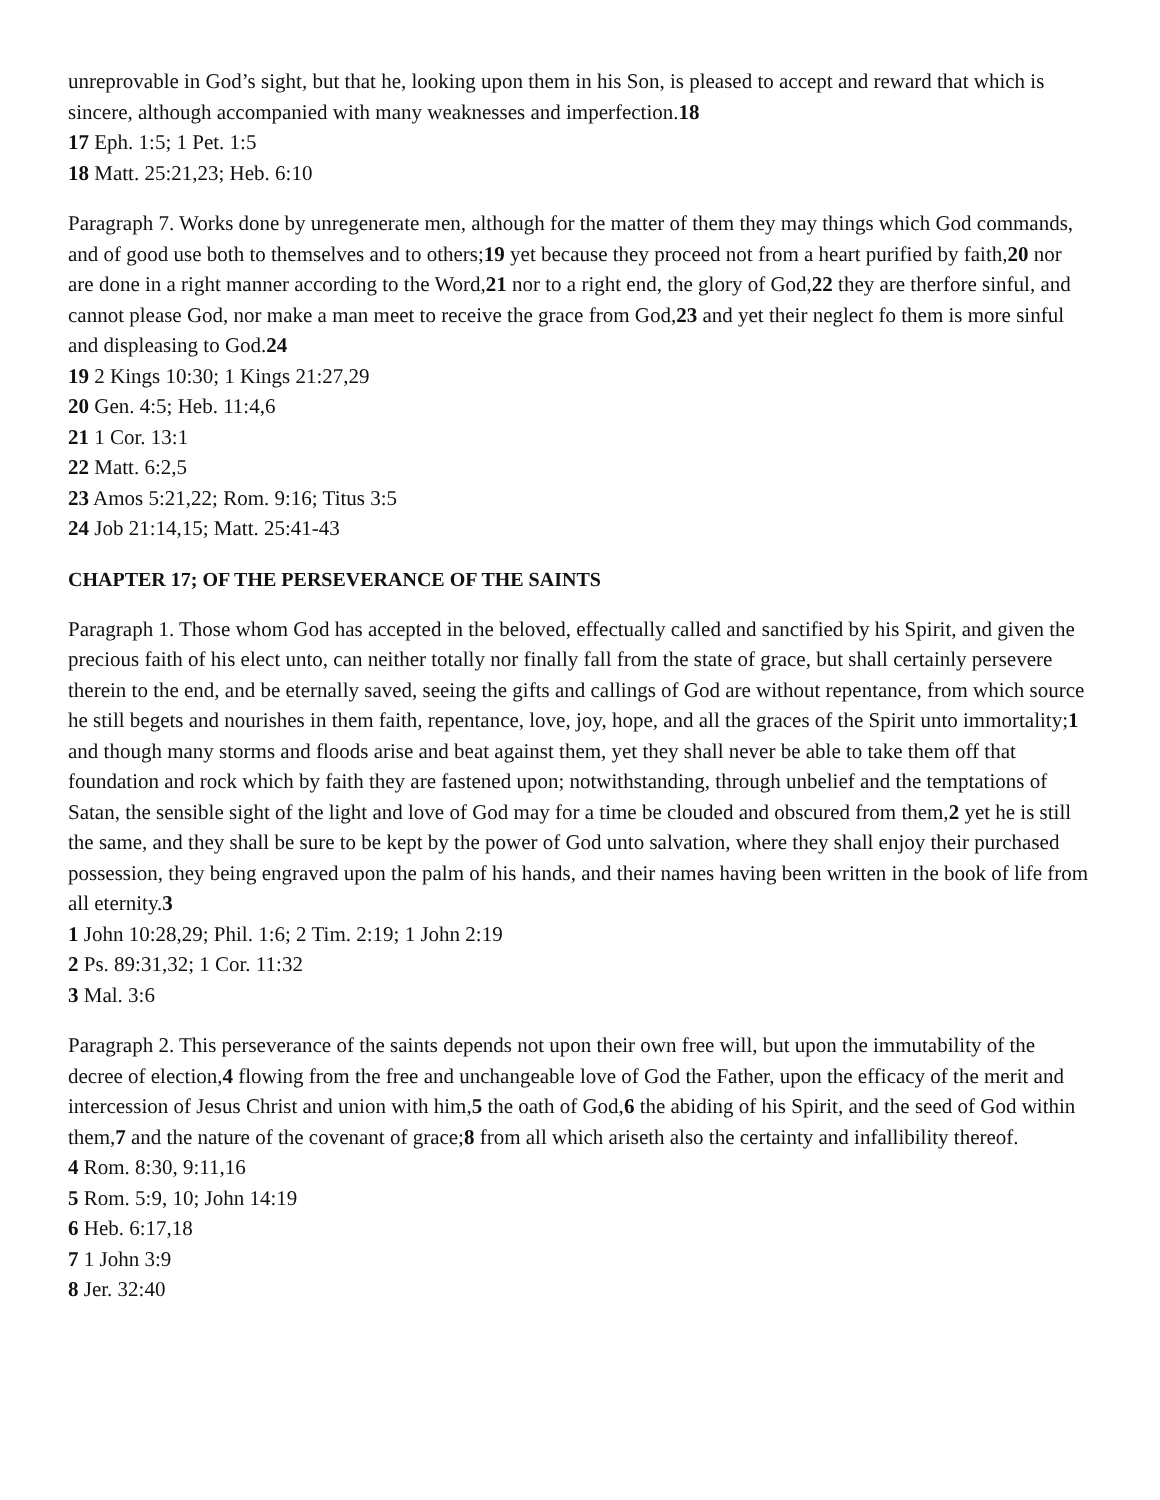unreprovable in God’s sight, but that he, looking upon them in his Son, is pleased to accept and reward that which is sincere, although accompanied with many weaknesses and imperfection.18
17 Eph. 1:5; 1 Pet. 1:5
18 Matt. 25:21,23; Heb. 6:10
Paragraph 7. Works done by unregenerate men, although for the matter of them they may things which God commands, and of good use both to themselves and to others;19 yet because they proceed not from a heart purified by faith,20 nor are done in a right manner according to the Word,21 nor to a right end, the glory of God,22 they are therfore sinful, and cannot please God, nor make a man meet to receive the grace from God,23 and yet their neglect fo them is more sinful and displeasing to God.24
19 2 Kings 10:30; 1 Kings 21:27,29
20 Gen. 4:5; Heb. 11:4,6
21 1 Cor. 13:1
22 Matt. 6:2,5
23 Amos 5:21,22; Rom. 9:16; Titus 3:5
24 Job 21:14,15; Matt. 25:41-43
CHAPTER 17; OF THE PERSEVERANCE OF THE SAINTS
Paragraph 1. Those whom God has accepted in the beloved, effectually called and sanctified by his Spirit, and given the precious faith of his elect unto, can neither totally nor finally fall from the state of grace, but shall certainly persevere therein to the end, and be eternally saved, seeing the gifts and callings of God are without repentance, from which source he still begets and nourishes in them faith, repentance, love, joy, hope, and all the graces of the Spirit unto immortality;1 and though many storms and floods arise and beat against them, yet they shall never be able to take them off that foundation and rock which by faith they are fastened upon; notwithstanding, through unbelief and the temptations of Satan, the sensible sight of the light and love of God may for a time be clouded and obscured from them,2 yet he is still the same, and they shall be sure to be kept by the power of God unto salvation, where they shall enjoy their purchased possession, they being engraved upon the palm of his hands, and their names having been written in the book of life from all eternity.3
1 John 10:28,29; Phil. 1:6; 2 Tim. 2:19; 1 John 2:19
2 Ps. 89:31,32; 1 Cor. 11:32
3 Mal. 3:6
Paragraph 2. This perseverance of the saints depends not upon their own free will, but upon the immutability of the decree of election,4 flowing from the free and unchangeable love of God the Father, upon the efficacy of the merit and intercession of Jesus Christ and union with him,5 the oath of God,6 the abiding of his Spirit, and the seed of God within them,7 and the nature of the covenant of grace;8 from all which ariseth also the certainty and infallibility thereof.
4 Rom. 8:30, 9:11,16
5 Rom. 5:9, 10; John 14:19
6 Heb. 6:17,18
7 1 John 3:9
8 Jer. 32:40